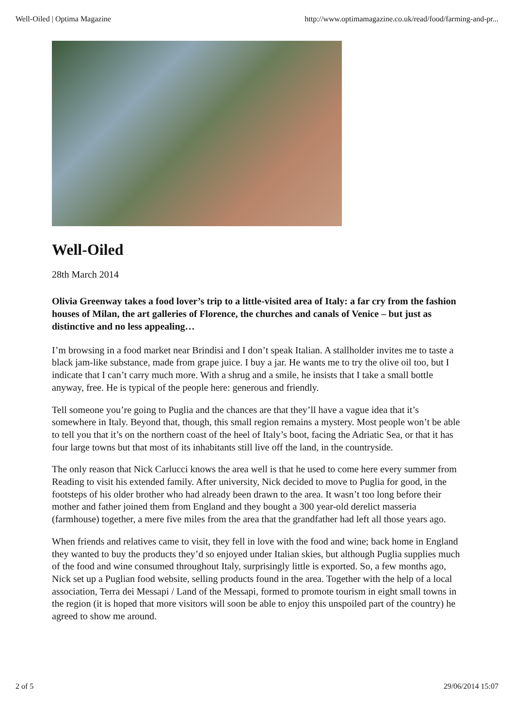Well-Oiled | Optima Magazine http://www.optimamagazine.co.uk/read/food/farming-and-pr...
Well-Oiled
28th March 2014
Olivia Greenway takes a food lover’s trip to a little-visited area of Italy: a far cry from the fashion houses of Milan, the art galleries of Florence, the churches and canals of Venice – but just as distinctive and no less appealing…
I’m browsing in a food market near Brindisi and I don’t speak Italian. A stallholder invites me to taste a black jam-like substance, made from grape juice. I buy a jar. He wants me to try the olive oil too, but I indicate that I can’t carry much more. With a shrug and a smile, he insists that I take a small bottle anyway, free. He is typical of the people here: generous and friendly.
Tell someone you’re going to Puglia and the chances are that they’ll have a vague idea that it’s somewhere in Italy. Beyond that, though, this small region remains a mystery. Most people won’t be able to tell you that it’s on the northern coast of the heel of Italy’s boot, facing the Adriatic Sea, or that it has four large towns but that most of its inhabitants still live off the land, in the countryside.
The only reason that Nick Carlucci knows the area well is that he used to come here every summer from Reading to visit his extended family. After university, Nick decided to move to Puglia for good, in the footsteps of his older brother who had already been drawn to the area. It wasn’t too long before their mother and father joined them from England and they bought a 300 year-old derelict masseria (farmhouse) together, a mere five miles from the area that the grandfather had left all those years ago.
When friends and relatives came to visit, they fell in love with the food and wine; back home in England they wanted to buy the products they’d so enjoyed under Italian skies, but although Puglia supplies much of the food and wine consumed throughout Italy, surprisingly little is exported. So, a few months ago, Nick set up a Puglian food website, selling products found in the area. Together with the help of a local association, Terra dei Messapi / Land of the Messapi, formed to promote tourism in eight small towns in the region (it is hoped that more visitors will soon be able to enjoy this unspoiled part of the country) he agreed to show me around.
2 of 5 29/06/2014 15:07